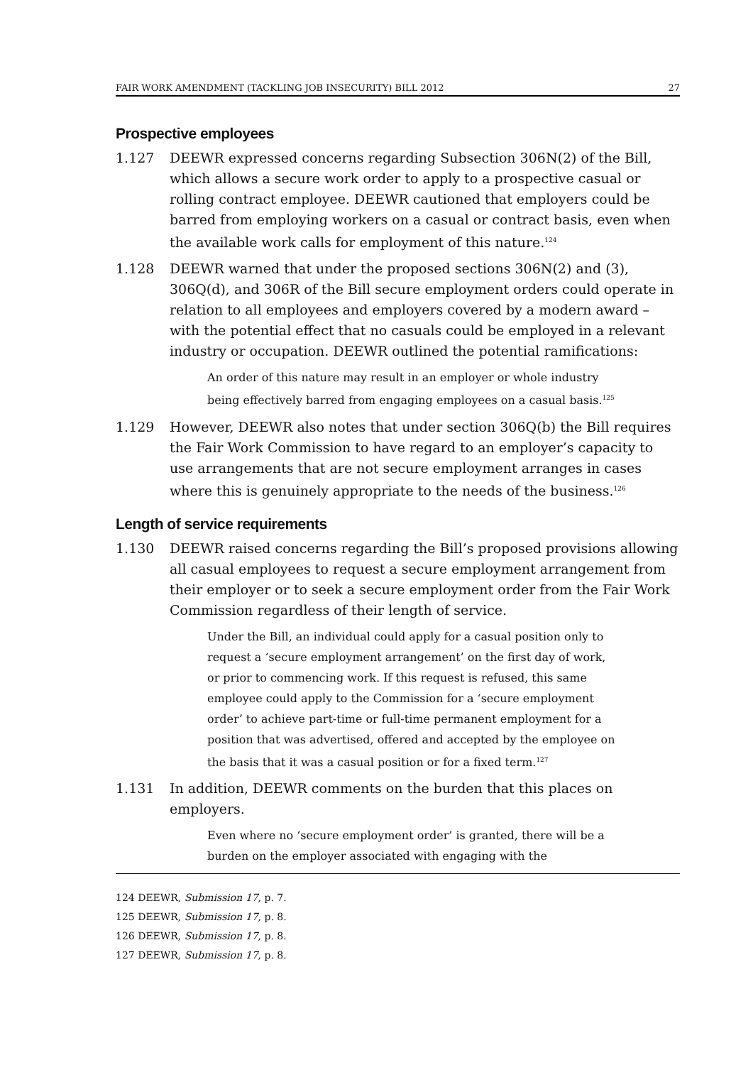FAIR WORK AMENDMENT (TACKLING JOB INSECURITY) BILL 2012 27
Prospective employees
1.127 DEEWR expressed concerns regarding Subsection 306N(2) of the Bill, which allows a secure work order to apply to a prospective casual or rolling contract employee. DEEWR cautioned that employers could be barred from employing workers on a casual or contract basis, even when the available work calls for employment of this nature.<sup>124</sup>
1.128 DEEWR warned that under the proposed sections 306N(2) and (3), 306Q(d), and 306R of the Bill secure employment orders could operate in relation to all employees and employers covered by a modern award – with the potential effect that no casuals could be employed in a relevant industry or occupation. DEEWR outlined the potential ramifications:
An order of this nature may result in an employer or whole industry being effectively barred from engaging employees on a casual basis.<sup>125</sup>
1.129 However, DEEWR also notes that under section 306Q(b) the Bill requires the Fair Work Commission to have regard to an employer’s capacity to use arrangements that are not secure employment arranges in cases where this is genuinely appropriate to the needs of the business.<sup>126</sup>
Length of service requirements
1.130 DEEWR raised concerns regarding the Bill’s proposed provisions allowing all casual employees to request a secure employment arrangement from their employer or to seek a secure employment order from the Fair Work Commission regardless of their length of service.
Under the Bill, an individual could apply for a casual position only to request a ‘secure employment arrangement’ on the first day of work, or prior to commencing work. If this request is refused, this same employee could apply to the Commission for a ‘secure employment order’ to achieve part-time or full-time permanent employment for a position that was advertised, offered and accepted by the employee on the basis that it was a casual position or for a fixed term.<sup>127</sup>
1.131 In addition, DEEWR comments on the burden that this places on employers.
Even where no ‘secure employment order’ is granted, there will be a burden on the employer associated with engaging with the
124 DEEWR, Submission 17, p. 7.
125 DEEWR, Submission 17, p. 8.
126 DEEWR, Submission 17, p. 8.
127 DEEWR, Submission 17, p. 8.